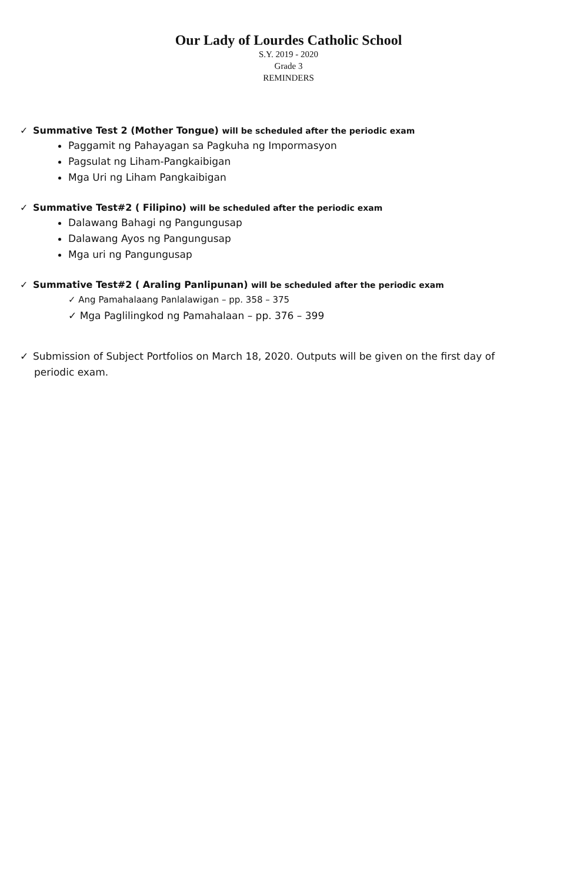Our Lady of Lourdes Catholic School
S.Y. 2019 - 2020
Grade 3
REMINDERS
✓ Summative Test 2 (Mother Tongue) will be scheduled after the periodic exam
Paggamit ng Pahayagan sa Pagkuha ng Impormasyon
Pagsulat ng Liham-Pangkaibigan
Mga Uri ng Liham Pangkaibigan
✓ Summative Test#2 ( Filipino) will be scheduled after the periodic exam
Dalawang Bahagi ng Pangungusap
Dalawang Ayos ng Pangungusap
Mga uri ng Pangungusap
✓ Summative Test#2 ( Araling Panlipunan) will be scheduled after the periodic exam
✓ Ang Pamahalaang Panlalawigan – pp. 358 – 375
✓ Mga Paglilingkod ng Pamahalaan – pp. 376 – 399
✓ Submission of Subject Portfolios on March 18, 2020. Outputs will be given on the first day of periodic exam.